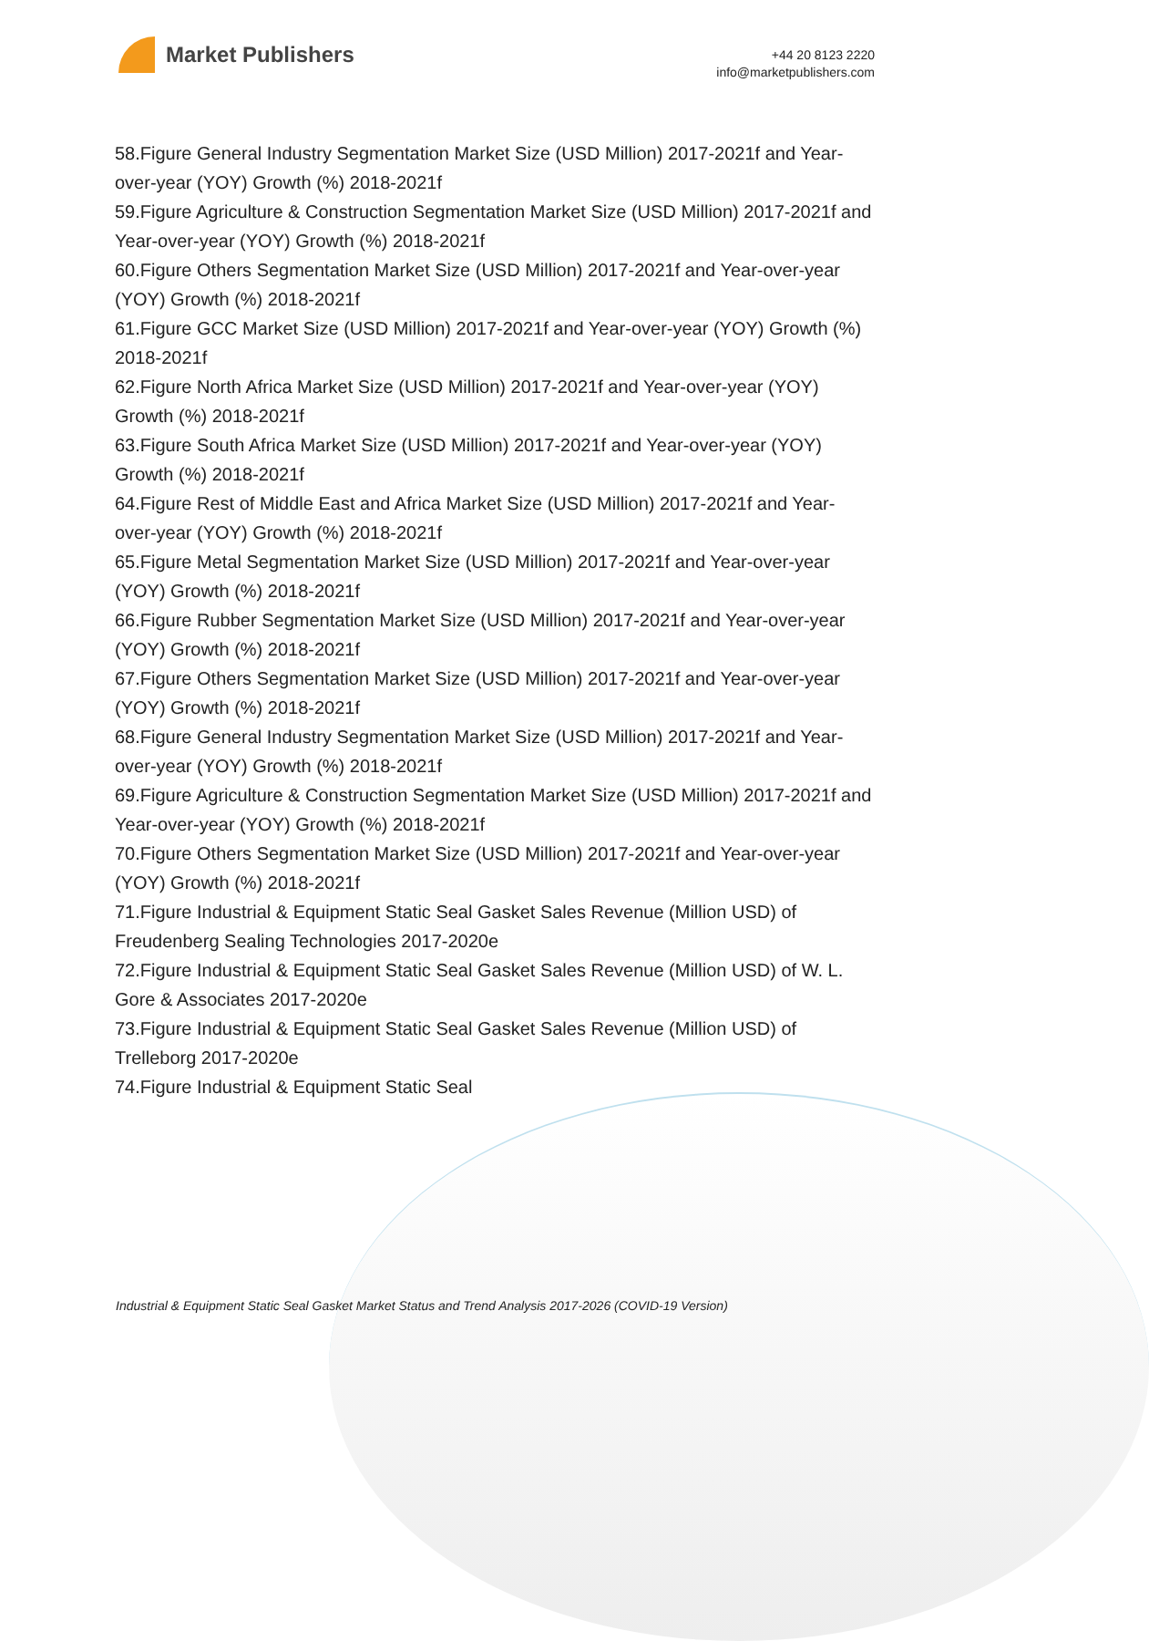Market Publishers
+44 20 8123 2220
info@marketpublishers.com
58.Figure General Industry Segmentation Market Size (USD Million) 2017-2021f and Year-over-year (YOY) Growth (%) 2018-2021f
59.Figure Agriculture & Construction Segmentation Market Size (USD Million) 2017-2021f and Year-over-year (YOY) Growth (%) 2018-2021f
60.Figure Others Segmentation Market Size (USD Million) 2017-2021f and Year-over-year (YOY) Growth (%) 2018-2021f
61.Figure GCC Market Size (USD Million) 2017-2021f and Year-over-year (YOY) Growth (%) 2018-2021f
62.Figure North Africa Market Size (USD Million) 2017-2021f and Year-over-year (YOY) Growth (%) 2018-2021f
63.Figure South Africa Market Size (USD Million) 2017-2021f and Year-over-year (YOY) Growth (%) 2018-2021f
64.Figure Rest of Middle East and Africa Market Size (USD Million) 2017-2021f and Year-over-year (YOY) Growth (%) 2018-2021f
65.Figure Metal Segmentation Market Size (USD Million) 2017-2021f and Year-over-year (YOY) Growth (%) 2018-2021f
66.Figure Rubber Segmentation Market Size (USD Million) 2017-2021f and Year-over-year (YOY) Growth (%) 2018-2021f
67.Figure Others Segmentation Market Size (USD Million) 2017-2021f and Year-over-year (YOY) Growth (%) 2018-2021f
68.Figure General Industry Segmentation Market Size (USD Million) 2017-2021f and Year-over-year (YOY) Growth (%) 2018-2021f
69.Figure Agriculture & Construction Segmentation Market Size (USD Million) 2017-2021f and Year-over-year (YOY) Growth (%) 2018-2021f
70.Figure Others Segmentation Market Size (USD Million) 2017-2021f and Year-over-year (YOY) Growth (%) 2018-2021f
71.Figure Industrial & Equipment Static Seal Gasket Sales Revenue (Million USD) of Freudenberg Sealing Technologies 2017-2020e
72.Figure Industrial & Equipment Static Seal Gasket Sales Revenue (Million USD) of W. L. Gore & Associates 2017-2020e
73.Figure Industrial & Equipment Static Seal Gasket Sales Revenue (Million USD) of Trelleborg 2017-2020e
74.Figure Industrial & Equipment Static Seal
Industrial & Equipment Static Seal Gasket Market Status and Trend Analysis 2017-2026 (COVID-19 Version)